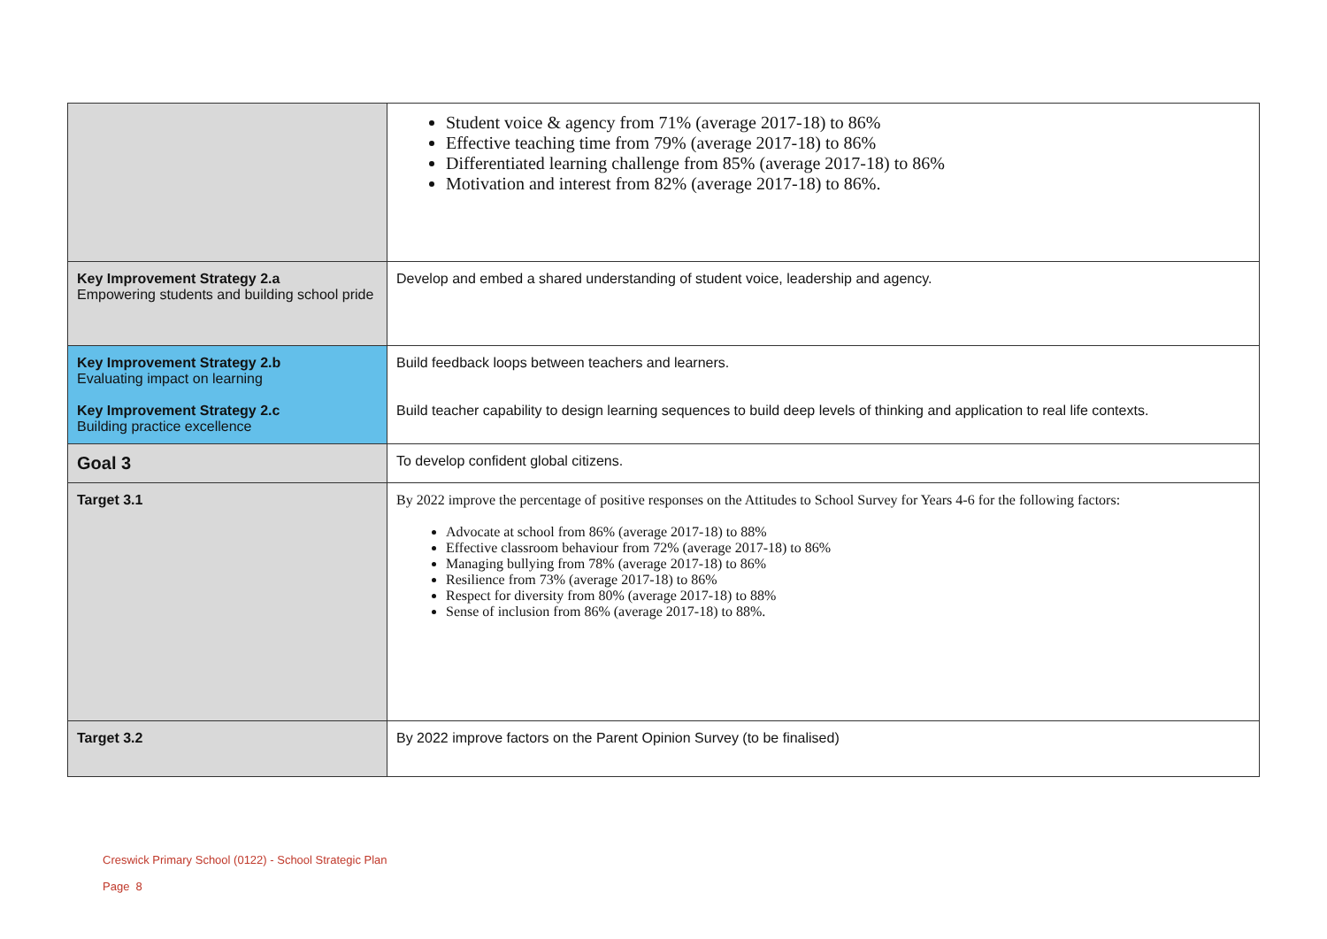| | Student voice & agency from 71% (average 2017-18) to 86% Effective teaching time from 79% (average 2017-18) to 86% Differentiated learning challenge from 85% (average 2017-18) to 86% Motivation and interest from 82% (average 2017-18) to 86%. |
| Key Improvement Strategy 2.a Empowering students and building school pride | Develop and embed a shared understanding of student voice, leadership and agency. |
| Key Improvement Strategy 2.b Evaluating impact on learning Key Improvement Strategy 2.c Building practice excellence | Build feedback loops between teachers and learners. Build teacher capability to design learning sequences to build deep levels of thinking and application to real life contexts. |
| Goal 3 | To develop confident global citizens. |
| Target 3.1 | By 2022 improve the percentage of positive responses on the Attitudes to School Survey for Years 4-6 for the following factors: Advocate at school from 86% (average 2017-18) to 88% Effective classroom behaviour from 72% (average 2017-18) to 86% Managing bullying from 78% (average 2017-18) to 86% Resilience from 73% (average 2017-18) to 86% Respect for diversity from 80% (average 2017-18) to 88% Sense of inclusion from 86% (average 2017-18) to 88%. |
| Target 3.2 | By 2022 improve factors on the Parent Opinion Survey (to be finalised) |
Creswick Primary School (0122) - School Strategic Plan
Page 8